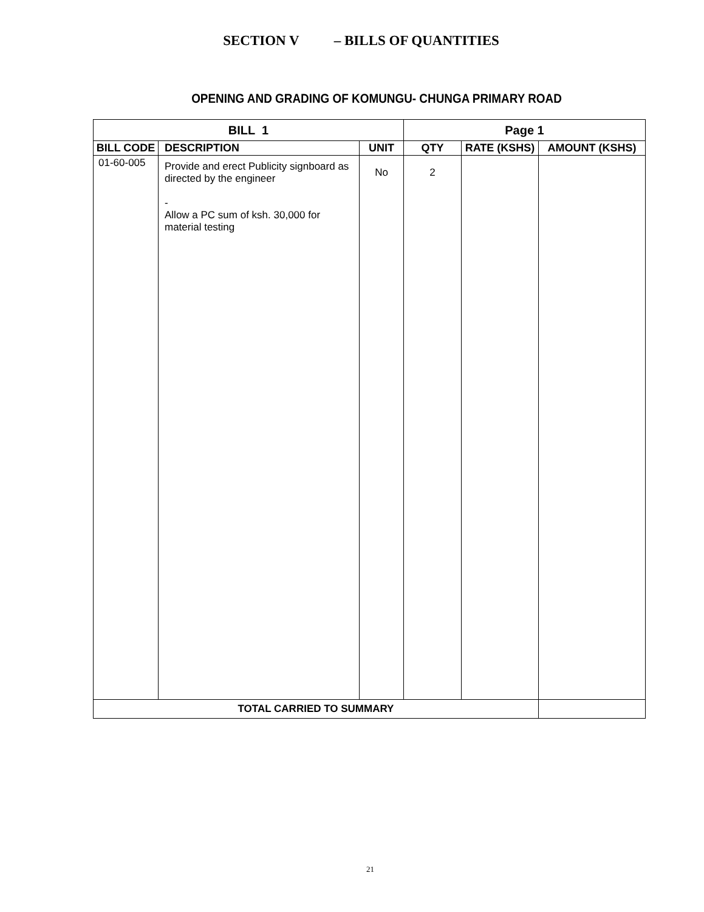SECTION V – BILLS OF QUANTITIES
OPENING AND GRADING OF KOMUNGU- CHUNGA PRIMARY ROAD
| BILL 1 | | | Page 1 | | |
| --- | --- | --- | --- | --- | --- |
| BILL CODE | DESCRIPTION | UNIT | QTY | RATE (KSHS) | AMOUNT (KSHS) |
| 01-60-005 | Provide and erect Publicity signboard as directed by the engineer - Allow a PC sum of ksh. 30,000 for material testing | No | 2 | | |
| TOTAL CARRIED TO SUMMARY | | | | | |
21